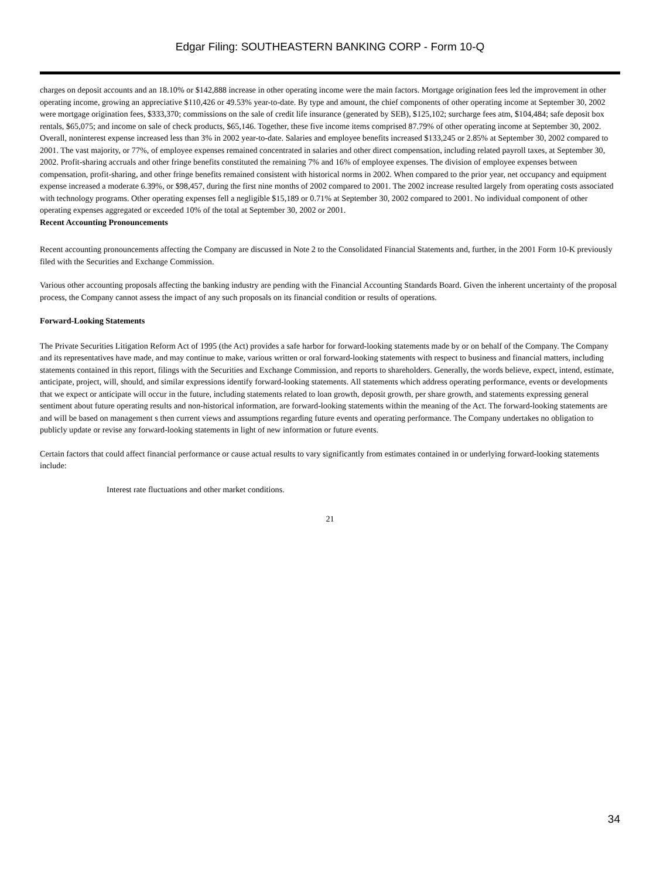Edgar Filing: SOUTHEASTERN BANKING CORP - Form 10-Q
charges on deposit accounts and an 18.10% or $142,888 increase in other operating income were the main factors. Mortgage origination fees led the improvement in other operating income, growing an appreciative $110,426 or 49.53% year-to-date. By type and amount, the chief components of other operating income at September 30, 2002 were mortgage origination fees, $333,370; commissions on the sale of credit life insurance (generated by SEB), $125,102; surcharge fees atm, $104,484; safe deposit box rentals, $65,075; and income on sale of check products, $65,146. Together, these five income items comprised 87.79% of other operating income at September 30, 2002. Overall, noninterest expense increased less than 3% in 2002 year-to-date. Salaries and employee benefits increased $133,245 or 2.85% at September 30, 2002 compared to 2001. The vast majority, or 77%, of employee expenses remained concentrated in salaries and other direct compensation, including related payroll taxes, at September 30, 2002. Profit-sharing accruals and other fringe benefits constituted the remaining 7% and 16% of employee expenses. The division of employee expenses between compensation, profit-sharing, and other fringe benefits remained consistent with historical norms in 2002. When compared to the prior year, net occupancy and equipment expense increased a moderate 6.39%, or $98,457, during the first nine months of 2002 compared to 2001. The 2002 increase resulted largely from operating costs associated with technology programs. Other operating expenses fell a negligible $15,189 or 0.71% at September 30, 2002 compared to 2001. No individual component of other operating expenses aggregated or exceeded 10% of the total at September 30, 2002 or 2001.
Recent Accounting Pronouncements
Recent accounting pronouncements affecting the Company are discussed in Note 2 to the Consolidated Financial Statements and, further, in the 2001 Form 10-K previously filed with the Securities and Exchange Commission.
Various other accounting proposals affecting the banking industry are pending with the Financial Accounting Standards Board. Given the inherent uncertainty of the proposal process, the Company cannot assess the impact of any such proposals on its financial condition or results of operations.
Forward-Looking Statements
The Private Securities Litigation Reform Act of 1995 (the Act) provides a safe harbor for forward-looking statements made by or on behalf of the Company. The Company and its representatives have made, and may continue to make, various written or oral forward-looking statements with respect to business and financial matters, including statements contained in this report, filings with the Securities and Exchange Commission, and reports to shareholders. Generally, the words believe, expect, intend, estimate, anticipate, project, will, should, and similar expressions identify forward-looking statements. All statements which address operating performance, events or developments that we expect or anticipate will occur in the future, including statements related to loan growth, deposit growth, per share growth, and statements expressing general sentiment about future operating results and non-historical information, are forward-looking statements within the meaning of the Act. The forward-looking statements are and will be based on management s then current views and assumptions regarding future events and operating performance. The Company undertakes no obligation to publicly update or revise any forward-looking statements in light of new information or future events.
Certain factors that could affect financial performance or cause actual results to vary significantly from estimates contained in or underlying forward-looking statements include:
Interest rate fluctuations and other market conditions.
21
34